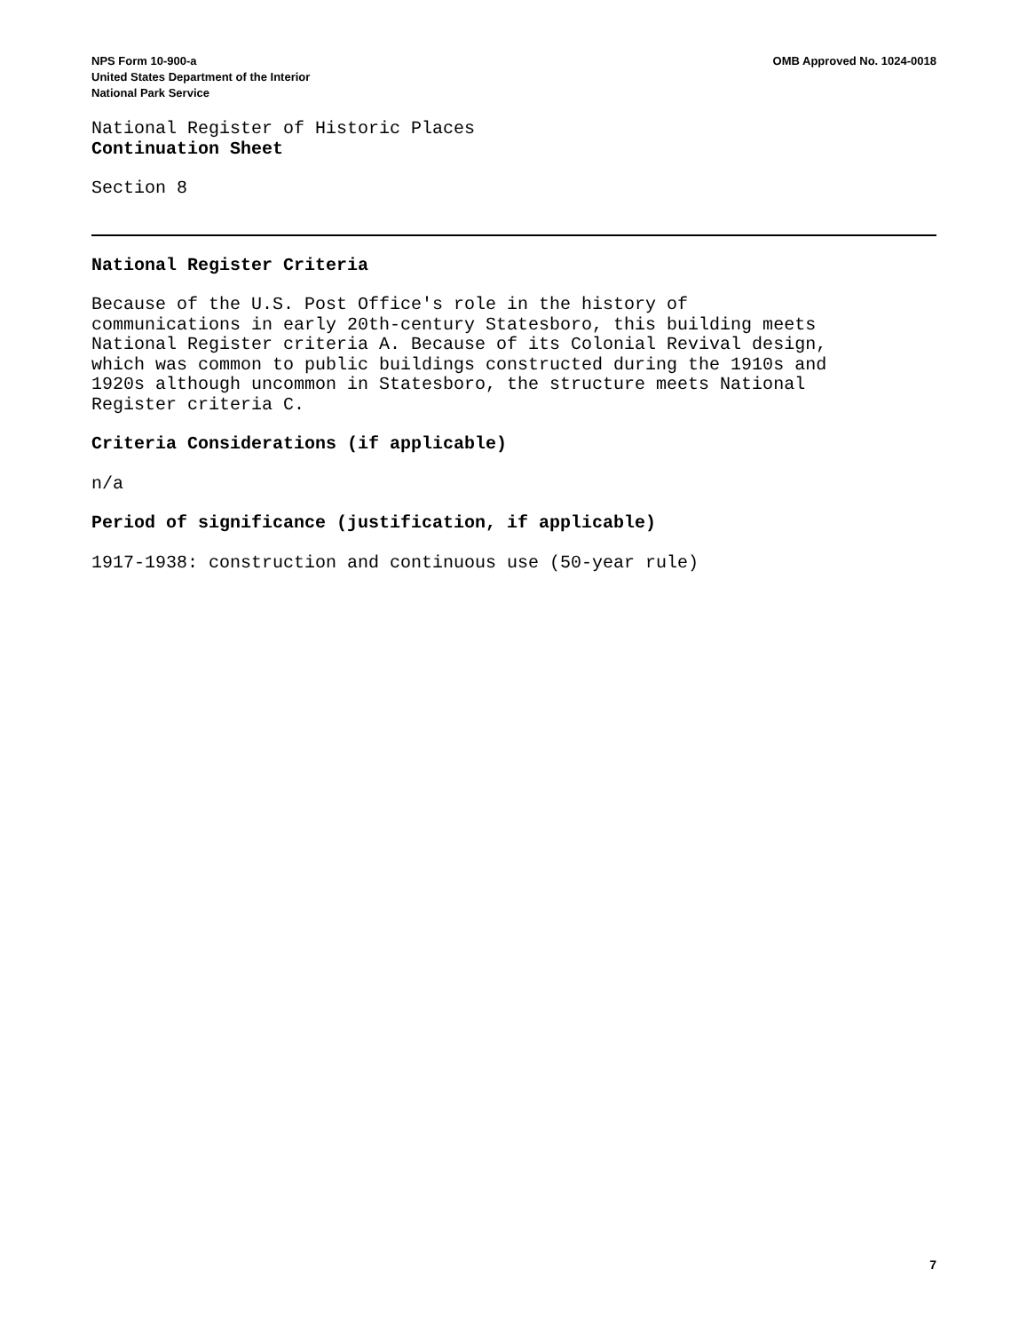NPS Form 10-900-a
United States Department of the Interior
National Park Service
OMB Approved No. 1024-0018
National Register of Historic Places
Continuation Sheet
Section 8
National Register Criteria
Because of the U.S. Post Office's role in the history of
communications in early 20th-century Statesboro, this building meets
National Register criteria A. Because of its Colonial Revival design,
which was common to public buildings constructed during the 1910s and
1920s although uncommon in Statesboro, the structure meets National
Register criteria C.
Criteria Considerations (if applicable)
n/a
Period of significance (justification, if applicable)
1917-1938: construction and continuous use (50-year rule)
7